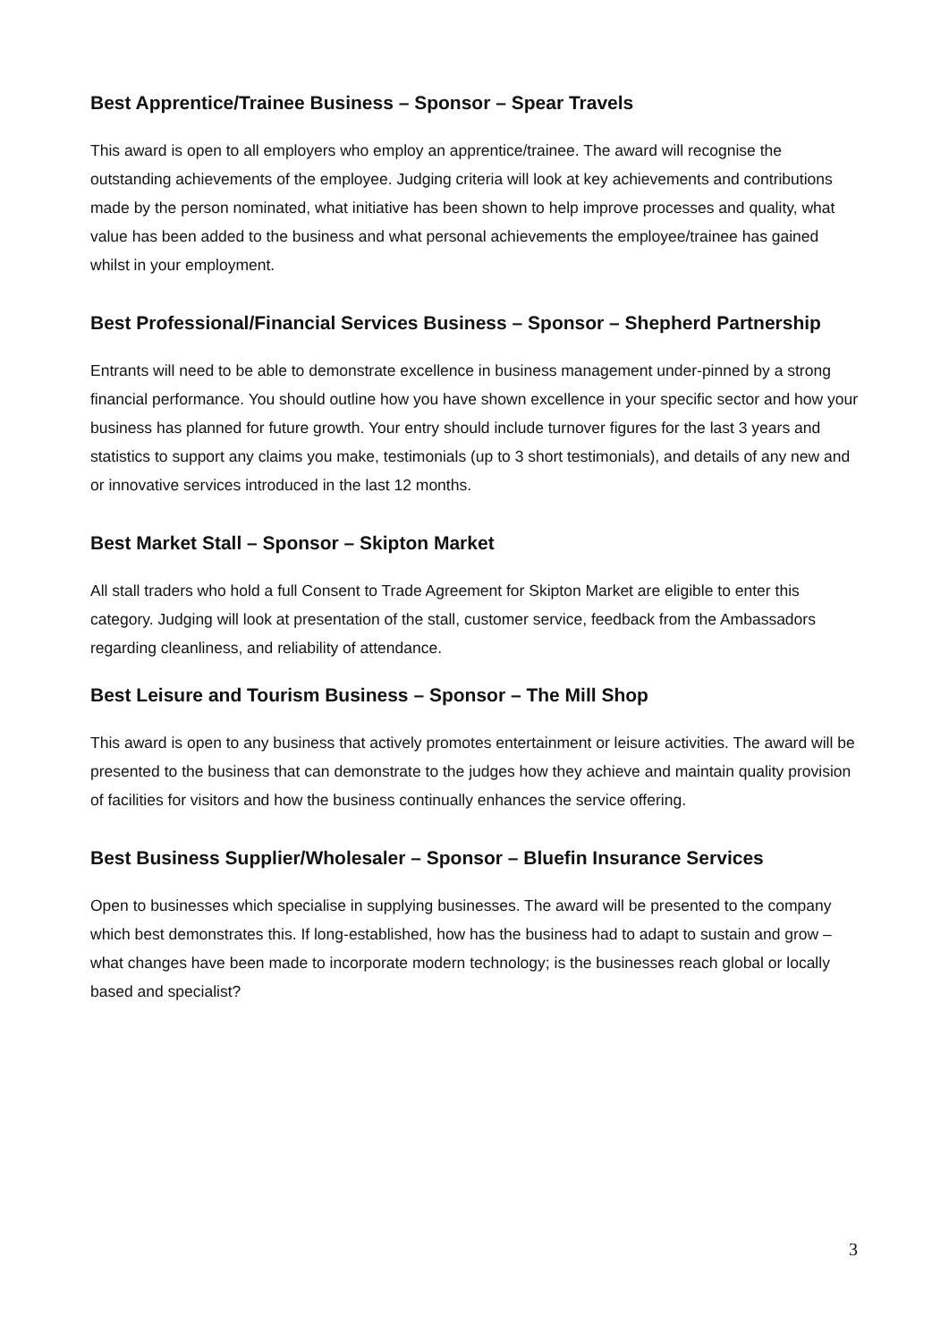Best Apprentice/Trainee Business – Sponsor – Spear Travels
This award is open to all employers who employ an apprentice/trainee. The award will recognise the outstanding achievements of the employee. Judging criteria will look at key achievements and contributions made by the person nominated, what initiative has been shown to help improve processes and quality, what value has been added to the business and what personal achievements the employee/trainee has gained whilst in your employment.
Best Professional/Financial Services Business – Sponsor – Shepherd Partnership
Entrants will need to be able to demonstrate excellence in business management under-pinned by a strong financial performance. You should outline how you have shown excellence in your specific sector and how your business has planned for future growth. Your entry should include turnover figures for the last 3 years and statistics to support any claims you make, testimonials (up to 3 short testimonials), and details of any new and or innovative services introduced in the last 12 months.
Best Market Stall – Sponsor – Skipton Market
All stall traders who hold a full Consent to Trade Agreement for Skipton Market are eligible to enter this category. Judging will look at presentation of the stall, customer service, feedback from the Ambassadors regarding cleanliness, and reliability of attendance.
Best Leisure and Tourism Business – Sponsor – The Mill Shop
This award is open to any business that actively promotes entertainment or leisure activities. The award will be presented to the business that can demonstrate to the judges how they achieve and maintain quality provision of facilities for visitors and how the business continually enhances the service offering.
Best Business Supplier/Wholesaler – Sponsor – Bluefin Insurance Services
Open to businesses which specialise in supplying businesses. The award will be presented to the company which best demonstrates this. If long-established, how has the business had to adapt to sustain and grow – what changes have been made to incorporate modern technology; is the businesses reach global or locally based and specialist?
3